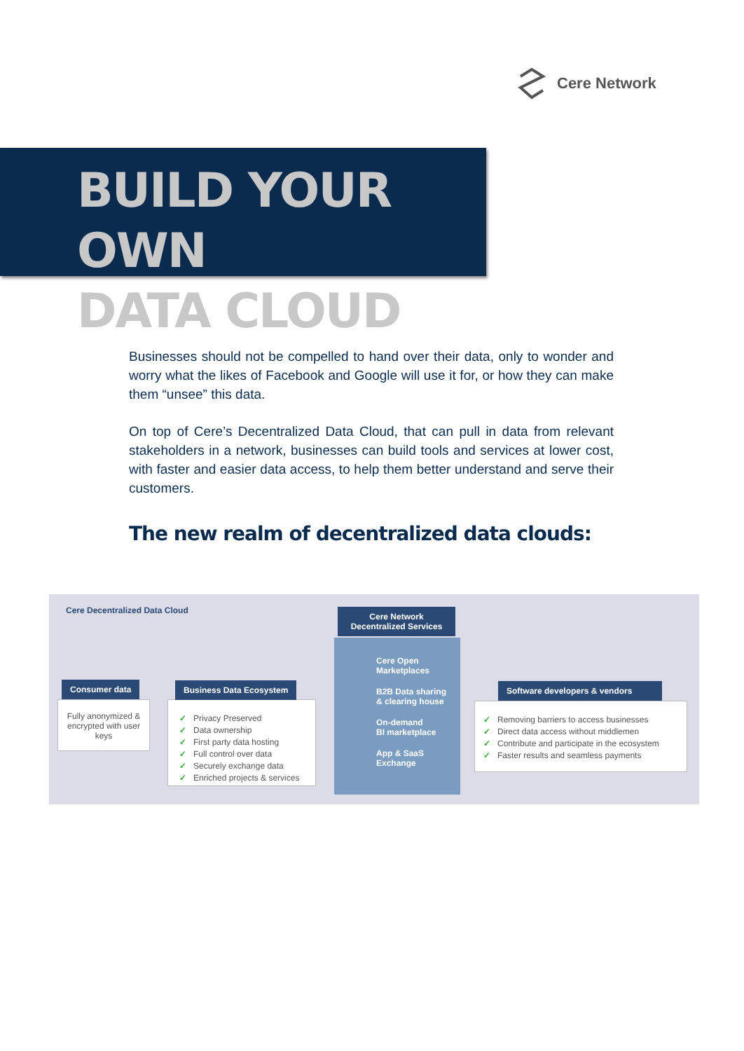Cere Network
BUILD YOUR OWN
DATA CLOUD
Businesses should not be compelled to hand over their data, only to wonder and worry what the likes of Facebook and Google will use it for, or how they can make them “unsee” this data.
On top of Cere’s Decentralized Data Cloud, that can pull in data from relevant stakeholders in a network, businesses can build tools and services at lower cost, with faster and easier data access, to help them better understand and serve their customers.
The new realm of decentralized data clouds:
Cere Decentralized Data Cloud
Fully anonymized & encrypted with user keys
Consumer data
✓ Privacy Preserved
✓ Data ownership
✓ First party data hosting
✓ Full control over data
✓ Securely exchange data
✓ Enriched projects & services
Business Data Ecosystem
Cere Open
Marketplaces
B2B Data sharing
& clearing house
On-demand
BI marketplace
App & SaaS
Exchange
Cere Network
Decentralized Services
✓ Removing barriers to access businesses
✓ Direct data access without middlemen
✓ Contribute and participate in the ecosystem
✓ Faster results and seamless payments
Software developers & vendors